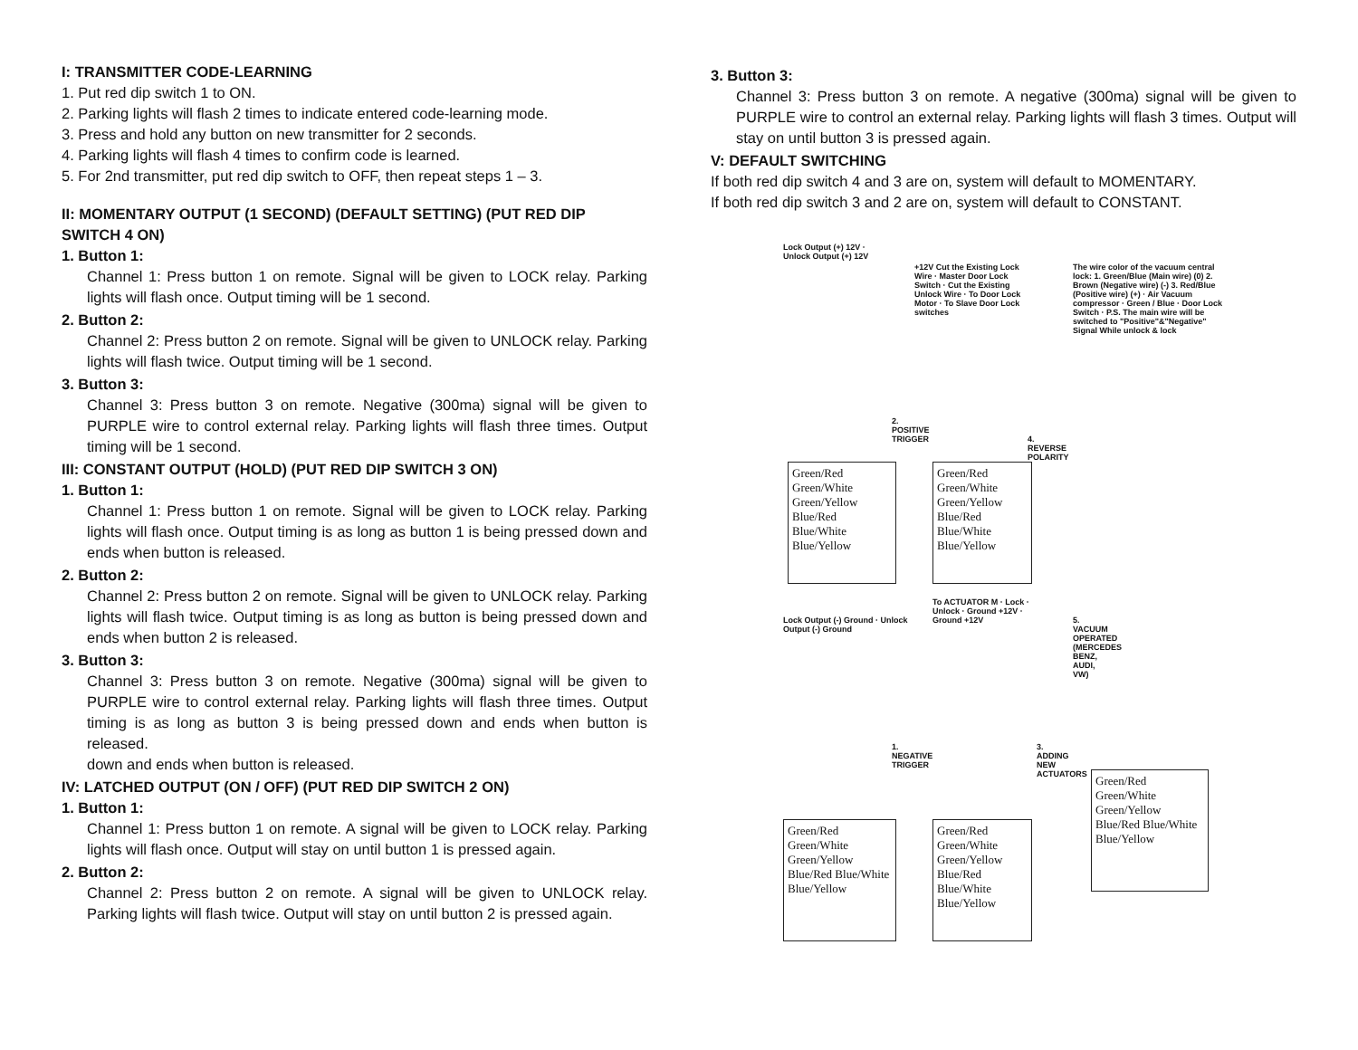I: TRANSMITTER CODE-LEARNING
1. Put red dip switch 1 to ON.
2. Parking lights will flash 2 times to indicate entered code-learning mode.
3. Press and hold any button on new transmitter for 2 seconds.
4. Parking lights will flash 4 times to confirm code is learned.
5. For 2nd transmitter, put red dip switch to OFF, then repeat steps 1 – 3.
II: MOMENTARY OUTPUT (1 SECOND) (DEFAULT SETTING) (PUT RED DIP SWITCH 4 ON)
1. Button 1:
Channel 1: Press button 1 on remote. Signal will be given to LOCK relay. Parking lights will flash once. Output timing will be 1 second.
2. Button 2:
Channel 2: Press button 2 on remote. Signal will be given to UNLOCK relay. Parking lights will flash twice. Output timing will be 1 second.
3. Button 3:
Channel 3: Press button 3 on remote. Negative (300ma) signal will be given to PURPLE wire to control external relay. Parking lights will flash three times. Output timing will be 1 second.
III: CONSTANT OUTPUT (HOLD) (PUT RED DIP SWITCH 3 ON)
1. Button 1:
Channel 1: Press button 1 on remote. Signal will be given to LOCK relay. Parking lights will flash once. Output timing is as long as button 1 is being pressed down and ends when button is released.
2. Button 2:
Channel 2: Press button 2 on remote. Signal will be given to UNLOCK relay. Parking lights will flash twice. Output timing is as long as button is being pressed down and ends when button 2 is released.
3. Button 3:
Channel 3: Press button 3 on remote. Negative (300ma) signal will be given to PURPLE wire to control external relay. Parking lights will flash three times. Output timing is as long as button 3 is being pressed down and ends when button is released.
down and ends when button is released.
IV: LATCHED OUTPUT (ON / OFF) (PUT RED DIP SWITCH 2 ON)
1. Button 1:
Channel 1: Press button 1 on remote. A signal will be given to LOCK relay. Parking lights will flash once. Output will stay on until button 1 is pressed again.
2. Button 2:
Channel 2: Press button 2 on remote. A signal will be given to UNLOCK relay. Parking lights will flash twice. Output will stay on until button 2 is pressed again.
3. Button 3:
Channel 3: Press button 3 on remote. A negative (300ma) signal will be given to PURPLE wire to control an external relay. Parking lights will flash 3 times. Output will stay on until button 3 is pressed again.
V: DEFAULT SWITCHING
If both red dip switch 4 and 3 are on, system will default to MOMENTARY.
If both red dip switch 3 and 2 are on, system will default to CONSTANT.
Green/Red Green/White Green/Yellow Blue/Red Blue/White Blue/Yellow
Lock Output (+) 12V · Unlock Output (+) 12V
2. POSITIVE TRIGGER
Green/Red Green/White Green/Yellow Blue/Red Blue/White Blue/Yellow
+12V Cut the Existing Lock Wire · Master Door Lock Switch · Cut the Existing Unlock Wire · To Door Lock Motor · To Slave Door Lock switches
4. REVERSE POLARITY
The wire color of the vacuum central lock: 1. Green/Blue (Main wire) (0) 2. Brown (Negative wire) (-) 3. Red/Blue (Positive wire) (+) · Air Vacuum compressor · Green / Blue · Door Lock Switch · P.S. The main wire will be switched to "Positive"&"Negative" Signal While unlock & lock
5. VACUUM OPERATED (MERCEDES BENZ, AUDI, VW)
Green/Red Green/White Green/Yellow Blue/Red Blue/White Blue/Yellow
Lock Output (-) Ground · Unlock Output (-) Ground
1. NEGATIVE TRIGGER
Green/Red Green/White Green/Yellow Blue/Red Blue/White Blue/Yellow
To ACTUATOR M · Lock · Unlock · Ground +12V · Ground +12V
3. ADDING NEW ACTUATORS
Green/Red Green/White Green/Yellow Blue/Red Blue/White Blue/Yellow